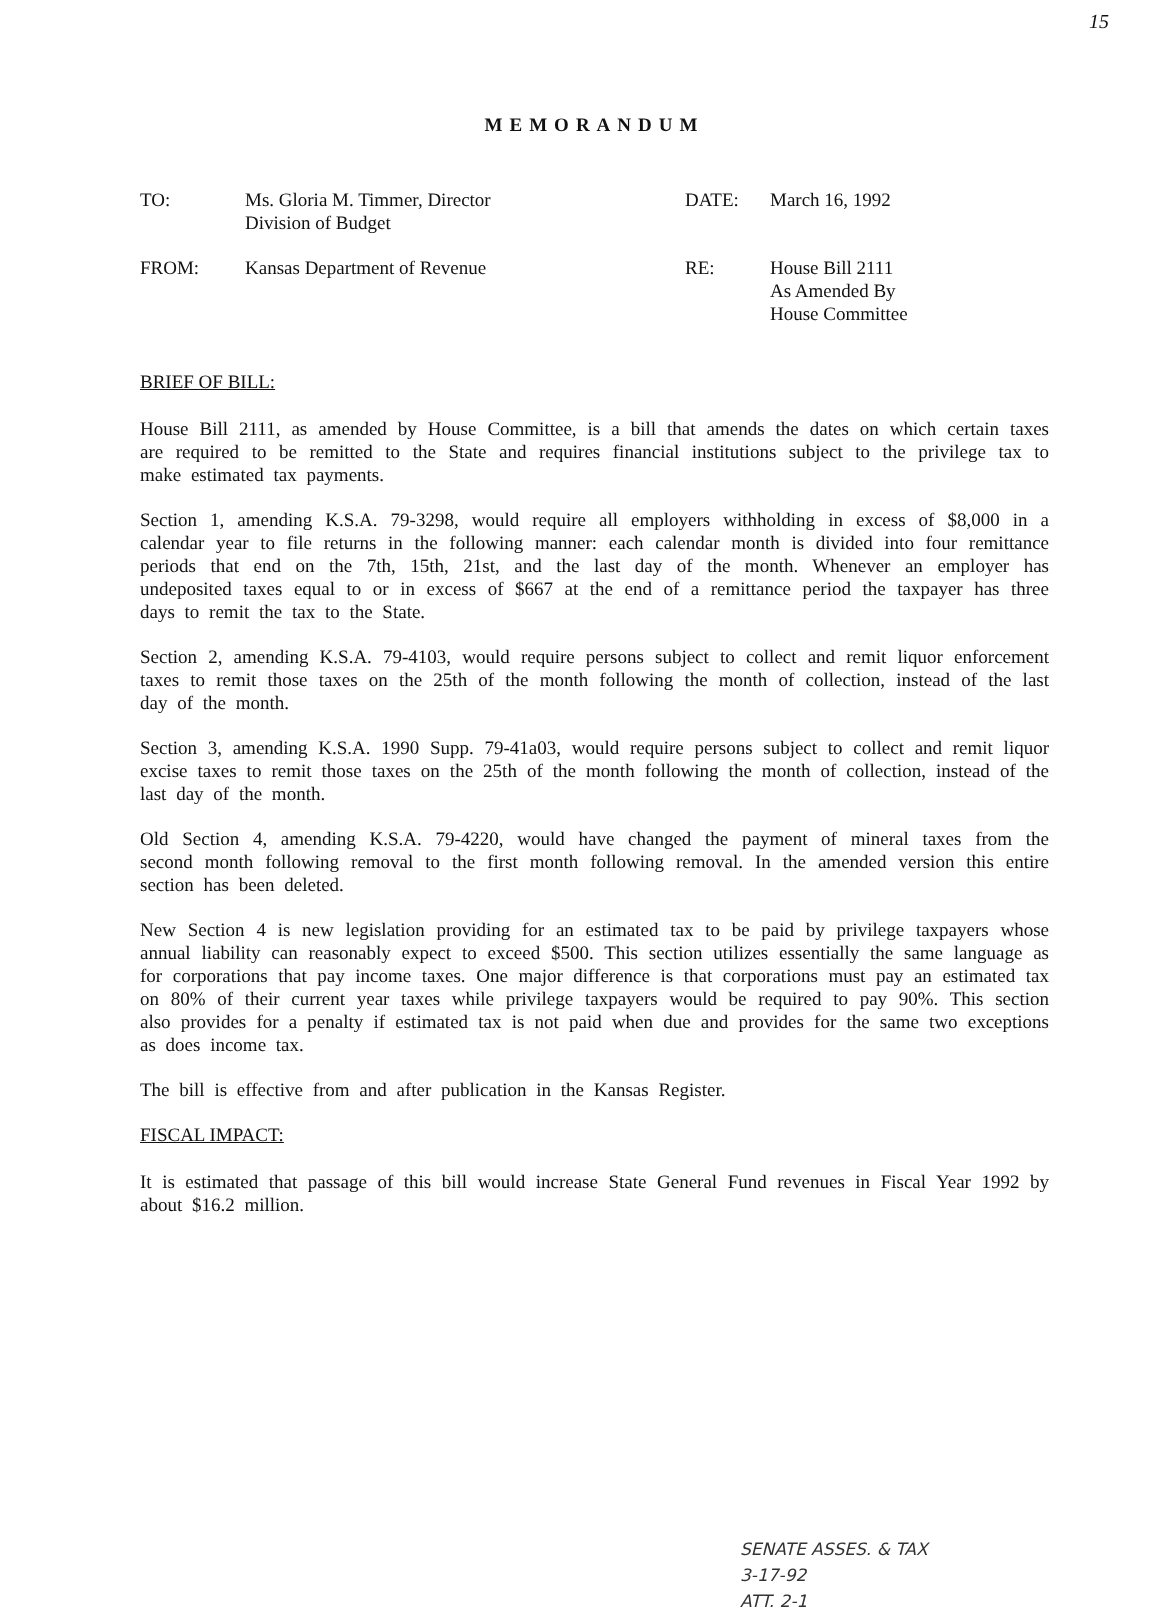15
MEMORANDUM
TO:
Ms. Gloria M. Timmer, Director
Division of Budget
DATE:
March 16, 1992
FROM:
Kansas Department of Revenue
RE:
House Bill 2111
As Amended By
House Committee
BRIEF OF BILL:
House Bill 2111, as amended by House Committee, is a bill that amends the dates on which certain taxes are required to be remitted to the State and requires financial institutions subject to the privilege tax to make estimated tax payments.
Section 1, amending K.S.A. 79-3298, would require all employers withholding in excess of $8,000 in a calendar year to file returns in the following manner: each calendar month is divided into four remittance periods that end on the 7th, 15th, 21st, and the last day of the month. Whenever an employer has undeposited taxes equal to or in excess of $667 at the end of a remittance period the taxpayer has three days to remit the tax to the State.
Section 2, amending K.S.A. 79-4103, would require persons subject to collect and remit liquor enforcement taxes to remit those taxes on the 25th of the month following the month of collection, instead of the last day of the month.
Section 3, amending K.S.A. 1990 Supp. 79-41a03, would require persons subject to collect and remit liquor excise taxes to remit those taxes on the 25th of the month following the month of collection, instead of the last day of the month.
Old Section 4, amending K.S.A. 79-4220, would have changed the payment of mineral taxes from the second month following removal to the first month following removal. In the amended version this entire section has been deleted.
New Section 4 is new legislation providing for an estimated tax to be paid by privilege taxpayers whose annual liability can reasonably expect to exceed $500. This section utilizes essentially the same language as for corporations that pay income taxes. One major difference is that corporations must pay an estimated tax on 80% of their current year taxes while privilege taxpayers would be required to pay 90%. This section also provides for a penalty if estimated tax is not paid when due and provides for the same two exceptions as does income tax.
The bill is effective from and after publication in the Kansas Register.
FISCAL IMPACT:
It is estimated that passage of this bill would increase State General Fund revenues in Fiscal Year 1992 by about $16.2 million.
SENATE ASSES. & TAX
3-17-92
ATT. 2-1